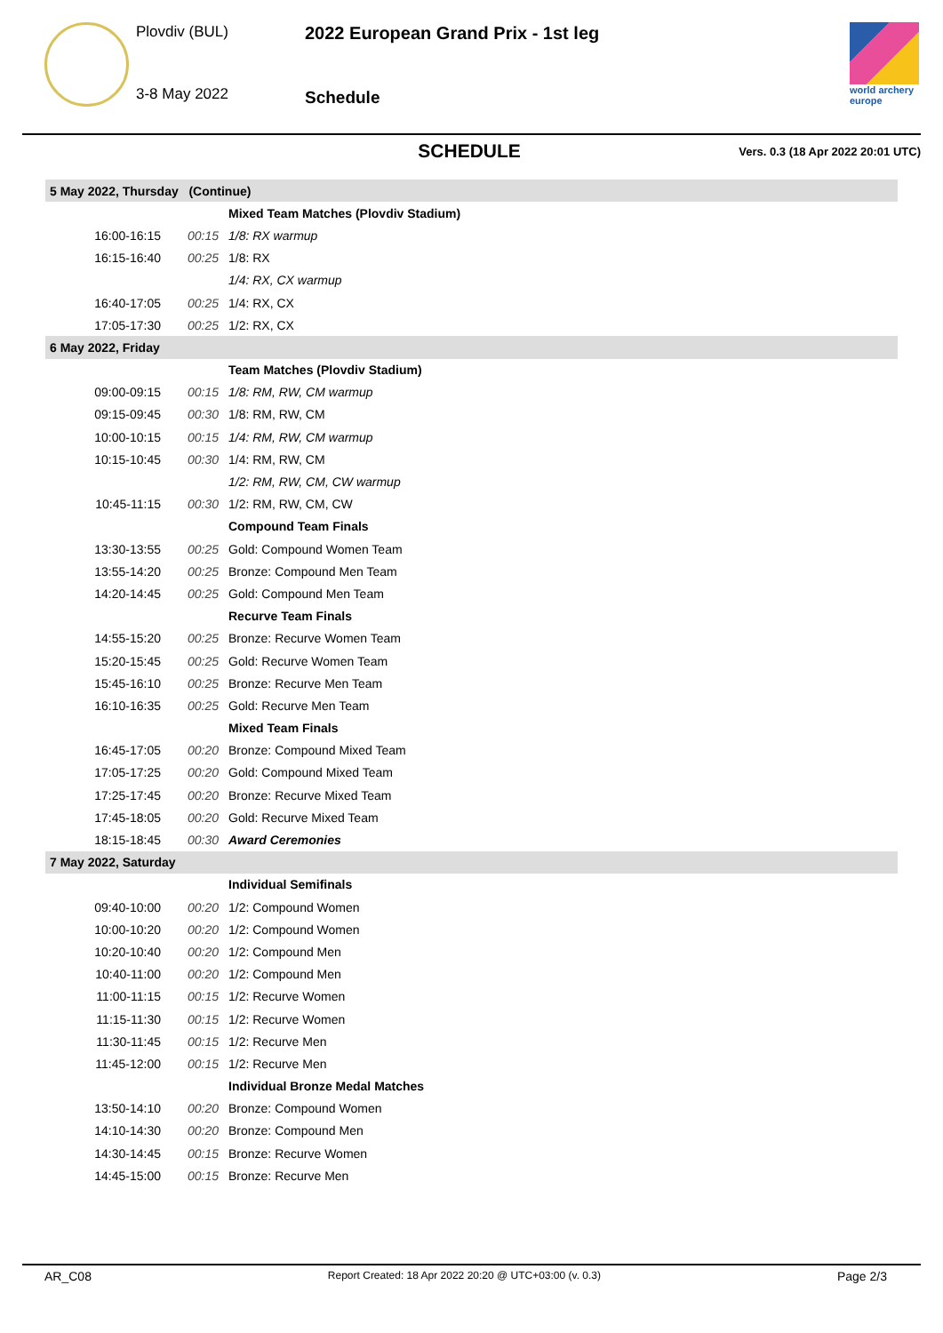Plovdiv (BUL)
3-8 May 2022
2022 European Grand Prix - 1st leg
Schedule
world archery
europe
SCHEDULE
Vers. 0.3 (18 Apr 2022 20:01 UTC)
| 5 May 2022, Thursday (Continue) | | |
| | | Mixed Team Matches (Plovdiv Stadium) |
| 16:00-16:15 | 00:15 | 1/8: RX warmup |
| 16:15-16:40 | 00:25 | 1/8: RX |
| | | 1/4: RX, CX warmup |
| 16:40-17:05 | 00:25 | 1/4: RX, CX |
| 17:05-17:30 | 00:25 | 1/2: RX, CX |
| 6 May 2022, Friday | | |
| | | Team Matches (Plovdiv Stadium) |
| 09:00-09:15 | 00:15 | 1/8: RM, RW, CM warmup |
| 09:15-09:45 | 00:30 | 1/8: RM, RW, CM |
| 10:00-10:15 | 00:15 | 1/4: RM, RW, CM warmup |
| 10:15-10:45 | 00:30 | 1/4: RM, RW, CM |
| | | 1/2: RM, RW, CM, CW warmup |
| 10:45-11:15 | 00:30 | 1/2: RM, RW, CM, CW |
| | | Compound Team Finals |
| 13:30-13:55 | 00:25 | Gold: Compound Women Team |
| 13:55-14:20 | 00:25 | Bronze: Compound Men Team |
| 14:20-14:45 | 00:25 | Gold: Compound Men Team |
| | | Recurve Team Finals |
| 14:55-15:20 | 00:25 | Bronze: Recurve Women Team |
| 15:20-15:45 | 00:25 | Gold: Recurve Women Team |
| 15:45-16:10 | 00:25 | Bronze: Recurve Men Team |
| 16:10-16:35 | 00:25 | Gold: Recurve Men Team |
| | | Mixed Team Finals |
| 16:45-17:05 | 00:20 | Bronze: Compound Mixed Team |
| 17:05-17:25 | 00:20 | Gold: Compound Mixed Team |
| 17:25-17:45 | 00:20 | Bronze: Recurve Mixed Team |
| 17:45-18:05 | 00:20 | Gold: Recurve Mixed Team |
| 18:15-18:45 | 00:30 | Award Ceremonies |
| 7 May 2022, Saturday | | |
| | | Individual Semifinals |
| 09:40-10:00 | 00:20 | 1/2: Compound Women |
| 10:00-10:20 | 00:20 | 1/2: Compound Women |
| 10:20-10:40 | 00:20 | 1/2: Compound Men |
| 10:40-11:00 | 00:20 | 1/2: Compound Men |
| 11:00-11:15 | 00:15 | 1/2: Recurve Women |
| 11:15-11:30 | 00:15 | 1/2: Recurve Women |
| 11:30-11:45 | 00:15 | 1/2: Recurve Men |
| 11:45-12:00 | 00:15 | 1/2: Recurve Men |
| | | Individual Bronze Medal Matches |
| 13:50-14:10 | 00:20 | Bronze: Compound Women |
| 14:10-14:30 | 00:20 | Bronze: Compound Men |
| 14:30-14:45 | 00:15 | Bronze: Recurve Women |
| 14:45-15:00 | 00:15 | Bronze: Recurve Men |
AR_C08 Report Created: 18 Apr 2022 20:20 @ UTC+03:00 (v. 0.3) Page 2/3